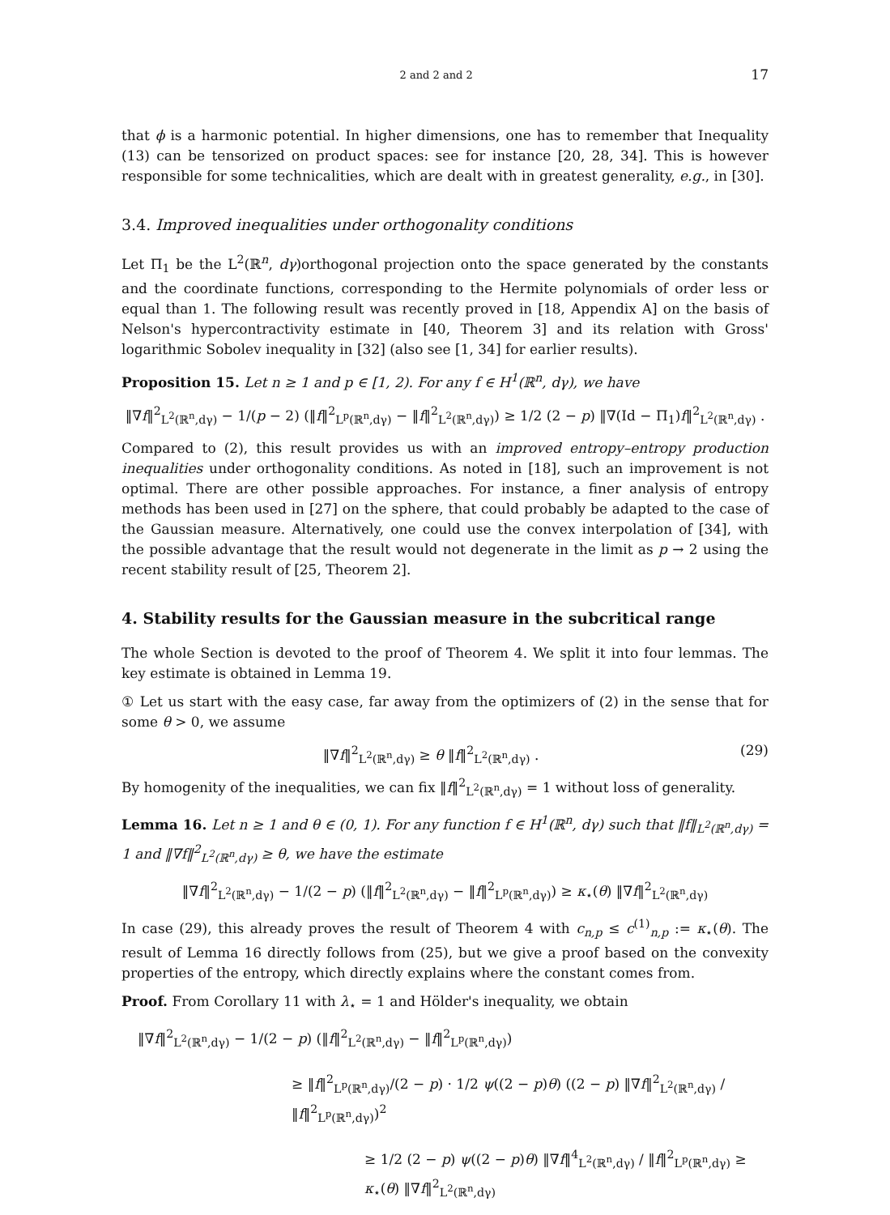2 and 2 and 2 17
that ϕ is a harmonic potential. In higher dimensions, one has to remember that Inequality (13) can be tensorized on product spaces: see for instance [20, 28, 34]. This is however responsible for some technicalities, which are dealt with in greatest generality, e.g., in [30].
3.4. Improved inequalities under orthogonality conditions
Let Π<sub>1</sub> be the L<sup>2</sup>(ℝ<sup>n</sup>, dγ)orthogonal projection onto the space generated by the constants and the coordinate functions, corresponding to the Hermite polynomials of order less or equal than 1. The following result was recently proved in [18, Appendix A] on the basis of Nelson's hypercontractivity estimate in [40, Theorem 3] and its relation with Gross' logarithmic Sobolev inequality in [32] (also see [1, 34] for earlier results).
Proposition 15. Let n ≥ 1 and p ∈ [1, 2). For any f ∈ H<sup>1</sup>(ℝ<sup>n</sup>, dγ), we have
‖∇f‖<sup>2</sup><sub>L<sup>2</sup>(ℝ<sup>n</sup>,dγ)</sub> − 1/(p − 2) (‖f‖<sup>2</sup><sub>L<sup>p</sup>(ℝ<sup>n</sup>,dγ)</sub> − ‖f‖<sup>2</sup><sub>L<sup>2</sup>(ℝ<sup>n</sup>,dγ)</sub>) ≥ 1/2 (2 − p) ‖∇(Id − Π<sub>1</sub>)f‖<sup>2</sup><sub>L<sup>2</sup>(ℝ<sup>n</sup>,dγ)</sub> .
Compared to (2), this result provides us with an improved entropy–entropy production inequalities under orthogonality conditions. As noted in [18], such an improvement is not optimal. There are other possible approaches. For instance, a finer analysis of entropy methods has been used in [27] on the sphere, that could probably be adapted to the case of the Gaussian measure. Alternatively, one could use the convex interpolation of [34], with the possible advantage that the result would not degenerate in the limit as p → 2 using the recent stability result of [25, Theorem 2].
4. Stability results for the Gaussian measure in the subcritical range
The whole Section is devoted to the proof of Theorem 4. We split it into four lemmas. The key estimate is obtained in Lemma 19.
① Let us start with the easy case, far away from the optimizers of (2) in the sense that for some θ > 0, we assume
‖∇f‖<sup>2</sup><sub>L<sup>2</sup>(ℝ<sup>n</sup>,dγ)</sub> ≥ θ ‖f‖<sup>2</sup><sub>L<sup>2</sup>(ℝ<sup>n</sup>,dγ)</sub> . (29)
By homogenity of the inequalities, we can fix ‖f‖<sup>2</sup><sub>L<sup>2</sup>(ℝ<sup>n</sup>,dγ)</sub> = 1 without loss of generality.
Lemma 16. Let n ≥ 1 and θ ∈ (0, 1). For any function f ∈ H<sup>1</sup>(ℝ<sup>n</sup>, dγ) such that ‖f‖<sub>L<sup>2</sup>(ℝ<sup>n</sup>,dγ)</sub> = 1 and ‖∇f‖<sup>2</sup><sub>L<sup>2</sup>(ℝ<sup>n</sup>,dγ)</sub> ≥ θ, we have the estimate
‖∇f‖<sup>2</sup><sub>L<sup>2</sup>(ℝ<sup>n</sup>,dγ)</sub> − 1/(2 − p) (‖f‖<sup>2</sup><sub>L<sup>2</sup>(ℝ<sup>n</sup>,dγ)</sub> − ‖f‖<sup>2</sup><sub>L<sup>p</sup>(ℝ<sup>n</sup>,dγ)</sub>) ≥ κ<sub>⋆</sub>(θ) ‖∇f‖<sup>2</sup><sub>L<sup>2</sup>(ℝ<sup>n</sup>,dγ)</sub>
In case (29), this already proves the result of Theorem 4 with c<sub>n,p</sub> ≤ c<sup>(1)</sup><sub>n,p</sub> := κ<sub>⋆</sub>(θ). The result of Lemma 16 directly follows from (25), but we give a proof based on the convexity properties of the entropy, which directly explains where the constant comes from.
Proof. From Corollary 11 with λ<sub>⋆</sub> = 1 and Hölder's inequality, we obtain
‖∇f‖<sup>2</sup><sub>L<sup>2</sup>(ℝ<sup>n</sup>,dγ)</sub> − 1/(2 − p) (‖f‖<sup>2</sup><sub>L<sup>2</sup>(ℝ<sup>n</sup>,dγ)</sub> − ‖f‖<sup>2</sup><sub>L<sup>p</sup>(ℝ<sup>n</sup>,dγ)</sub>)
≥ ‖f‖<sup>2</sup><sub>L<sup>p</sup>(ℝ<sup>n</sup>,dγ)</sub>/(2 − p) · 1/2 ψ((2 − p)θ) ((2 − p) ‖∇f‖<sup>2</sup><sub>L<sup>2</sup>(ℝ<sup>n</sup>,dγ)</sub> / ‖f‖<sup>2</sup><sub>L<sup>p</sup>(ℝ<sup>n</sup>,dγ)</sub>)<sup>2</sup>
≥ 1/2 (2 − p) ψ((2 − p)θ) ‖∇f‖<sup>4</sup><sub>L<sup>2</sup>(ℝ<sup>n</sup>,dγ)</sub> / ‖f‖<sup>2</sup><sub>L<sup>p</sup>(ℝ<sup>n</sup>,dγ)</sub> ≥ κ<sub>⋆</sub>(θ) ‖∇f‖<sup>2</sup><sub>L<sup>2</sup>(ℝ<sup>n</sup>,dγ)</sub>